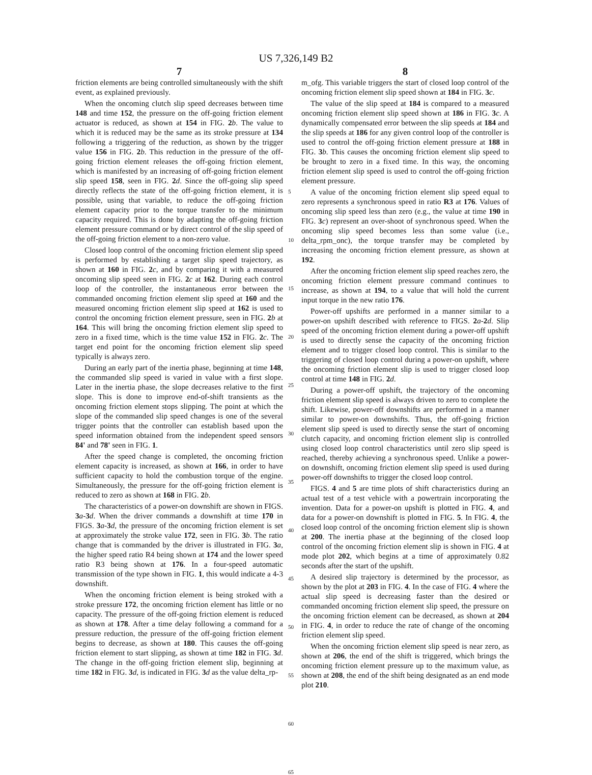US 7,326,149 B2
7
friction elements are being controlled simultaneously with the shift event, as explained previously.
When the oncoming clutch slip speed decreases between time 148 and time 152, the pressure on the off-going friction element actuator is reduced, as shown at 154 in FIG. 2 b. The value to which it is reduced may be the same as its stroke pressure at 134 following a triggering of the reduction, as shown by the trigger value 156 in FIG. 2 b. This reduction in the pressure of the off-going friction element releases the off-going friction element, which is manifested by an increasing of off-going friction element slip speed 158, seen in FIG. 2 d. Since the off-going slip speed directly reflects the state of the off-going friction element, it is possible, using that variable, to reduce the off-going friction element capacity prior to the torque transfer to the minimum capacity required. This is done by adapting the off-going friction element pressure command or by direct control of the slip speed of the off-going friction element to a non-zero value.
Closed loop control of the oncoming friction element slip speed is performed by establishing a target slip speed trajectory, as shown at 160 in FIG. 2 c, and by comparing it with a measured oncoming slip speed seen in FIG. 2 c at 162. During each control loop of the controller, the instantaneous error between the commanded oncoming friction element slip speed at 160 and the measured oncoming friction element slip speed at 162 is used to control the oncoming friction element pressure, seen in FIG. 2 b at 164. This will bring the oncoming friction element slip speed to zero in a fixed time, which is the time value 152 in FIG. 2 c. The target end point for the oncoming friction element slip speed typically is always zero.
During an early part of the inertia phase, beginning at time 148, the commanded slip speed is varied in value with a first slope. Later in the inertia phase, the slope decreases relative to the first slope. This is done to improve end-of-shift transients as the oncoming friction element stops slipping. The point at which the slope of the commanded slip speed changes is one of the several trigger points that the controller can establish based upon the speed information obtained from the independent speed sensors 84' and 78' seen in FIG. 1.
After the speed change is completed, the oncoming friction element capacity is increased, as shown at 166, in order to have sufficient capacity to hold the combustion torque of the engine. Simultaneously, the pressure for the off-going friction element is reduced to zero as shown at 168 in FIG. 2 b.
The characteristics of a power-on downshift are shown in FIGS. 3 a-3 d. When the driver commands a downshift at time 170 in FIGS. 3 a-3 d, the pressure of the oncoming friction element is set at approximately the stroke value 172, seen in FIG. 3 b. The ratio change that is commanded by the driver is illustrated in FIG. 3 a, the higher speed ratio R4 being shown at 174 and the lower speed ratio R3 being shown at 176. In a four-speed automatic transmission of the type shown in FIG. 1, this would indicate a 4-3 downshift.
When the oncoming friction element is being stroked with a stroke pressure 172, the oncoming friction element has little or no capacity. The pressure of the off-going friction element is reduced as shown at 178. After a time delay following a command for a pressure reduction, the pressure of the off-going friction element begins to decrease, as shown at 180. This causes the off-going friction element to start slipping, as shown at time 182 in FIG. 3 d. The change in the off-going friction element slip, beginning at time 182 in FIG. 3 d, is indicated in FIG. 3 d as the value delta_rp-
5
10
15
20
25
30
35
40
45
50
55
60
65
8
m_ofg. This variable triggers the start of closed loop control of the oncoming friction element slip speed shown at 184 in FIG. 3 c.
The value of the slip speed at 184 is compared to a measured oncoming friction element slip speed shown at 186 in FIG. 3 c. A dynamically compensated error between the slip speeds at 184 and the slip speeds at 186 for any given control loop of the controller is used to control the off-going friction element pressure at 188 in FIG. 3 b. This causes the oncoming friction element slip speed to be brought to zero in a fixed time. In this way, the oncoming friction element slip speed is used to control the off-going friction element pressure.
A value of the oncoming friction element slip speed equal to zero represents a synchronous speed in ratio R3 at 176. Values of oncoming slip speed less than zero (e.g., the value at time 190 in FIG. 3 c) represent an over-shoot of synchronous speed. When the oncoming slip speed becomes less than some value (i.e., delta_rpm_onc), the torque transfer may be completed by increasing the oncoming friction element pressure, as shown at 192.
After the oncoming friction element slip speed reaches zero, the oncoming friction element pressure command continues to increase, as shown at 194, to a value that will hold the current input torque in the new ratio 176.
Power-off upshifts are performed in a manner similar to a power-on upshift described with reference to FIGS. 2 a-2 d. Slip speed of the oncoming friction element during a power-off upshift is used to directly sense the capacity of the oncoming friction element and to trigger closed loop control. This is similar to the triggering of closed loop control during a power-on upshift, where the oncoming friction element slip is used to trigger closed loop control at time 148 in FIG. 2 d.
During a power-off upshift, the trajectory of the oncoming friction element slip speed is always driven to zero to complete the shift. Likewise, power-off downshifts are performed in a manner similar to power-on downshifts. Thus, the off-going friction element slip speed is used to directly sense the start of oncoming clutch capacity, and oncoming friction element slip is controlled using closed loop control characteristics until zero slip speed is reached, thereby achieving a synchronous speed. Unlike a power-on downshift, oncoming friction element slip speed is used during power-off downshifts to trigger the closed loop control.
FIGS. 4 and 5 are time plots of shift characteristics during an actual test of a test vehicle with a powertrain incorporating the invention. Data for a power-on upshift is plotted in FIG. 4, and data for a power-on downshift is plotted in FIG. 5. In FIG. 4, the closed loop control of the oncoming friction element slip is shown at 200. The inertia phase at the beginning of the closed loop control of the oncoming friction element slip is shown in FIG. 4 at mode plot 202, which begins at a time of approximately 0.82 seconds after the start of the upshift.
A desired slip trajectory is determined by the processor, as shown by the plot at 203 in FIG. 4. In the case of FIG. 4 where the actual slip speed is decreasing faster than the desired or commanded oncoming friction element slip speed, the pressure on the oncoming friction element can be decreased, as shown at 204 in FIG. 4, in order to reduce the rate of change of the oncoming friction element slip speed.
When the oncoming friction element slip speed is near zero, as shown at 206, the end of the shift is triggered, which brings the oncoming friction element pressure up to the maximum value, as shown at 208, the end of the shift being designated as an end mode plot 210.